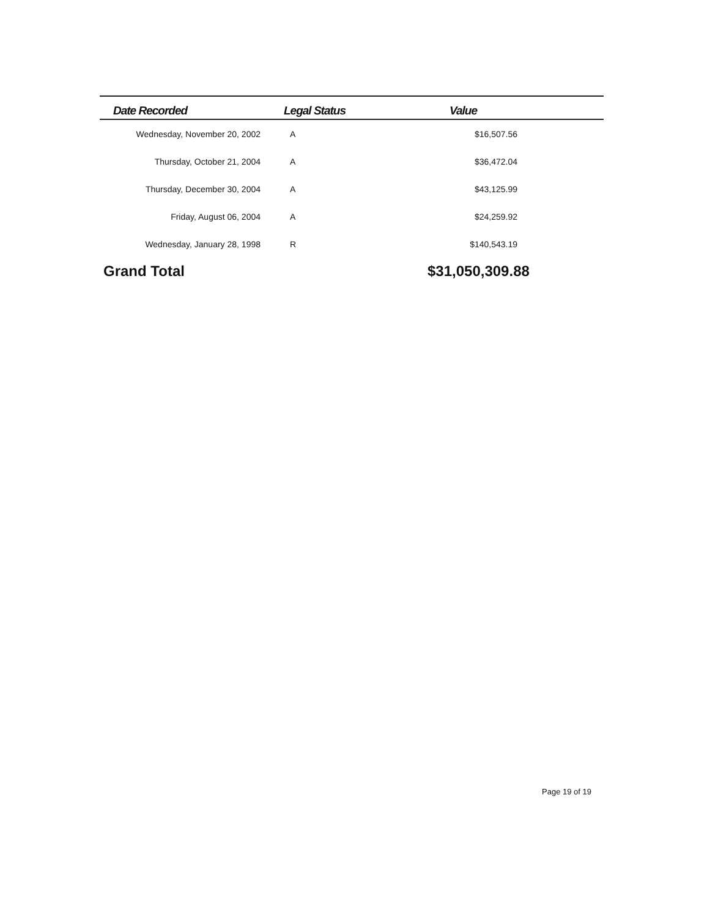| Date Recorded | Legal Status | Value | |
| --- | --- | --- | --- |
| Wednesday, November 20, 2002 | A | $16,507.56 | |
| Thursday, October 21, 2004 | A | $36,472.04 | |
| Thursday, December 30, 2004 | A | $43,125.99 | |
| Friday, August 06, 2004 | A | $24,259.92 | |
| Wednesday, January 28, 1998 | R | $140,543.19 | |
Grand Total $31,050,309.88
Page 19 of 19